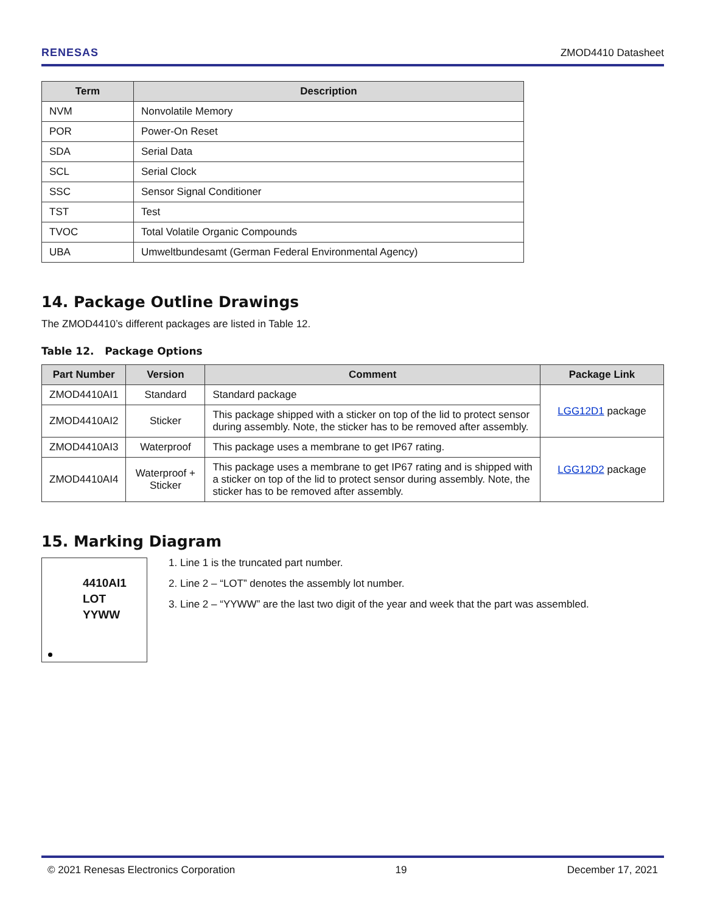RENESAS ZMOD4410 Datasheet
| Term | Description |
| --- | --- |
| NVM | Nonvolatile Memory |
| POR | Power-On Reset |
| SDA | Serial Data |
| SCL | Serial Clock |
| SSC | Sensor Signal Conditioner |
| TST | Test |
| TVOC | Total Volatile Organic Compounds |
| UBA | Umweltbundesamt (German Federal Environmental Agency) |
14. Package Outline Drawings
The ZMOD4410’s different packages are listed in Table 12.
Table 12. Package Options
| Part Number | Version | Comment | Package Link |
| --- | --- | --- | --- |
| ZMOD4410AI1 | Standard | Standard package | LGG12D1 package |
| ZMOD4410AI2 | Sticker | This package shipped with a sticker on top of the lid to protect sensor during assembly. Note, the sticker has to be removed after assembly. | |
| ZMOD4410AI3 | Waterproof | This package uses a membrane to get IP67 rating. | LGG12D2 package |
| ZMOD4410AI4 | Waterproof + Sticker | This package uses a membrane to get IP67 rating and is shipped with a sticker on top of the lid to protect sensor during assembly. Note, the sticker has to be removed after assembly. | |
15. Marking Diagram
4410AI1
LOT
YYWW
1. Line 1 is the truncated part number.
2. Line 2 – “LOT” denotes the assembly lot number.
3. Line 2 – “YYWW” are the last two digit of the year and week that the part was assembled.
© 2021 Renesas Electronics Corporation 19 December 17, 2021